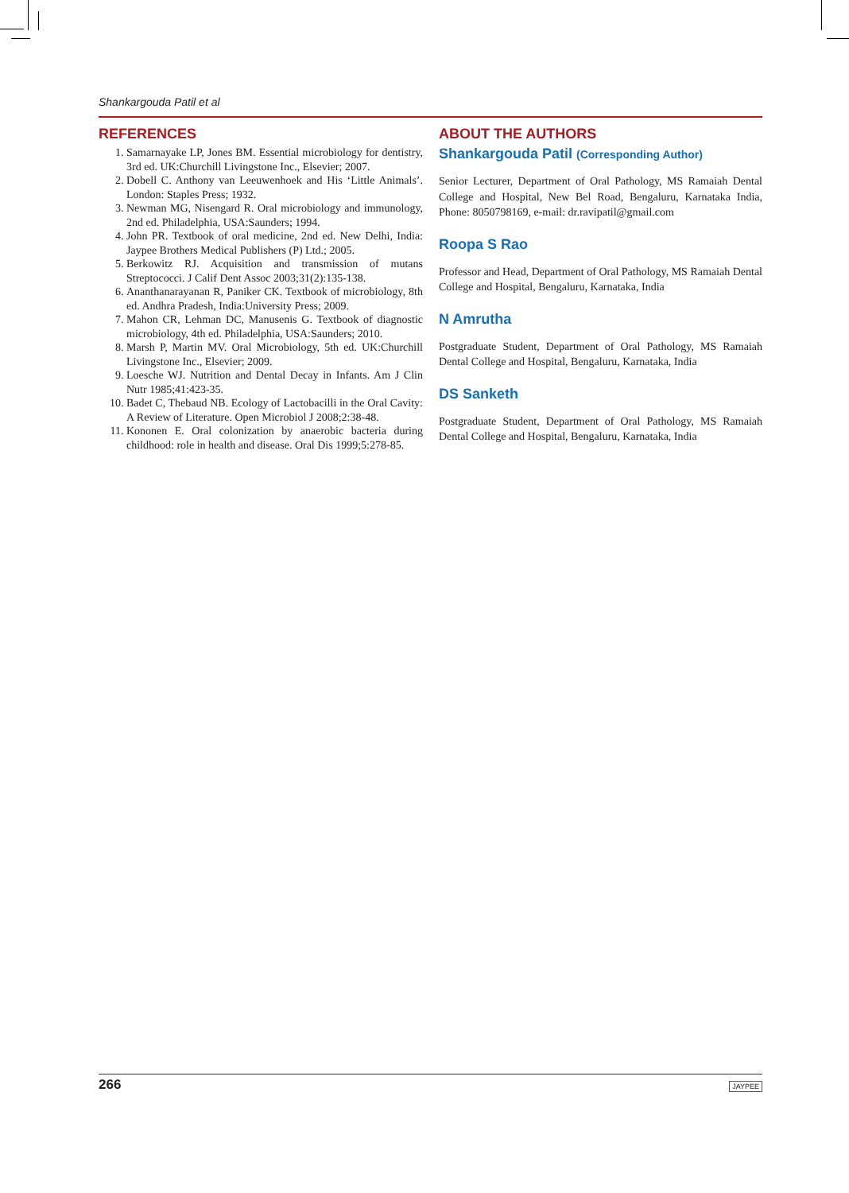Shankargouda Patil et al
REFERENCES
1. Samarnayake LP, Jones BM. Essential microbiology for dentistry, 3rd ed. UK:Churchill Livingstone Inc., Elsevier; 2007.
2. Dobell C. Anthony van Leeuwenhoek and His ‘Little Animals’. London: Staples Press; 1932.
3. Newman MG, Nisengard R. Oral microbiology and immunology, 2nd ed. Philadelphia, USA:Saunders; 1994.
4. John PR. Textbook of oral medicine, 2nd ed. New Delhi, India: Jaypee Brothers Medical Publishers (P) Ltd.; 2005.
5. Berkowitz RJ. Acquisition and transmission of mutans Streptococci. J Calif Dent Assoc 2003;31(2):135-138.
6. Ananthanarayanan R, Paniker CK. Textbook of microbiology, 8th ed. Andhra Pradesh, India:University Press; 2009.
7. Mahon CR, Lehman DC, Manusenis G. Textbook of diagnostic microbiology, 4th ed. Philadelphia, USA:Saunders; 2010.
8. Marsh P, Martin MV. Oral Microbiology, 5th ed. UK:Churchill Livingstone Inc., Elsevier; 2009.
9. Loesche WJ. Nutrition and Dental Decay in Infants. Am J Clin Nutr 1985;41:423-35.
10. Badet C, Thebaud NB. Ecology of Lactobacilli in the Oral Cavity: A Review of Literature. Open Microbiol J 2008;2:38-48.
11. Kononen E. Oral colonization by anaerobic bacteria during childhood: role in health and disease. Oral Dis 1999;5:278-85.
ABOUT THE AUTHORS
Shankargouda Patil (Corresponding Author)
Senior Lecturer, Department of Oral Pathology, MS Ramaiah Dental College and Hospital, New Bel Road, Bengaluru, Karnataka India, Phone: 8050798169, e-mail: dr.ravipatil@gmail.com
Roopa S Rao
Professor and Head, Department of Oral Pathology, MS Ramaiah Dental College and Hospital, Bengaluru, Karnataka, India
N Amrutha
Postgraduate Student, Department of Oral Pathology, MS Ramaiah Dental College and Hospital, Bengaluru, Karnataka, India
DS Sanketh
Postgraduate Student, Department of Oral Pathology, MS Ramaiah Dental College and Hospital, Bengaluru, Karnataka, India
266 JAYPEE